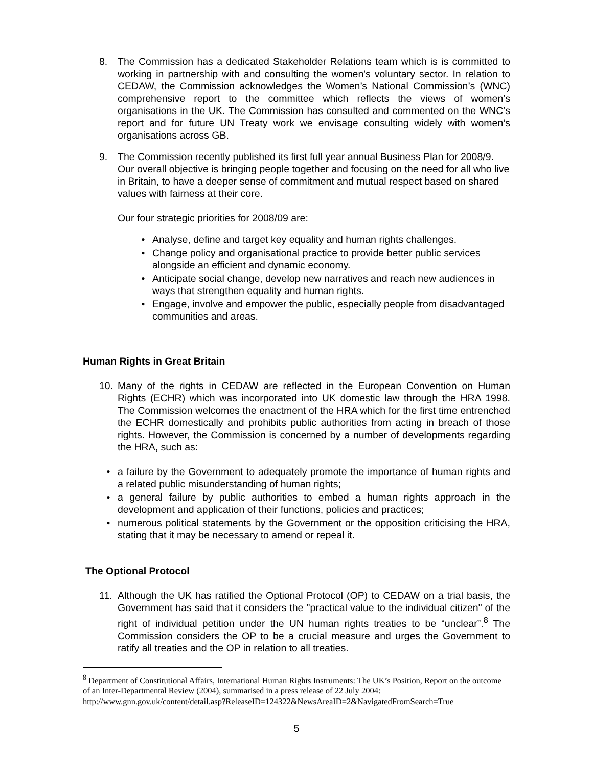8. The Commission has a dedicated Stakeholder Relations team which is is committed to working in partnership with and consulting the women's voluntary sector. In relation to CEDAW, the Commission acknowledges the Women’s National Commission’s (WNC) comprehensive report to the committee which reflects the views of women’s organisations in the UK. The Commission has consulted and commented on the WNC’s report and for future UN Treaty work we envisage consulting widely with women’s organisations across GB.
9. The Commission recently published its first full year annual Business Plan for 2008/9. Our overall objective is bringing people together and focusing on the need for all who live in Britain, to have a deeper sense of commitment and mutual respect based on shared values with fairness at their core.
Our four strategic priorities for 2008/09 are:
• Analyse, define and target key equality and human rights challenges.
• Change policy and organisational practice to provide better public services alongside an efficient and dynamic economy.
• Anticipate social change, develop new narratives and reach new audiences in ways that strengthen equality and human rights.
• Engage, involve and empower the public, especially people from disadvantaged communities and areas.
Human Rights in Great Britain
10. Many of the rights in CEDAW are reflected in the European Convention on Human Rights (ECHR) which was incorporated into UK domestic law through the HRA 1998. The Commission welcomes the enactment of the HRA which for the first time entrenched the ECHR domestically and prohibits public authorities from acting in breach of those rights. However, the Commission is concerned by a number of developments regarding the HRA, such as:
• a failure by the Government to adequately promote the importance of human rights and a related public misunderstanding of human rights;
• a general failure by public authorities to embed a human rights approach in the development and application of their functions, policies and practices;
• numerous political statements by the Government or the opposition criticising the HRA, stating that it may be necessary to amend or repeal it.
The Optional Protocol
11. Although the UK has ratified the Optional Protocol (OP) to CEDAW on a trial basis, the Government has said that it considers the "practical value to the individual citizen" of the right of individual petition under the UN human rights treaties to be “unclear”.<sup>8</sup> The Commission considers the OP to be a crucial measure and urges the Government to ratify all treaties and the OP in relation to all treaties.
<sup>8</sup> Department of Constitutional Affairs, International Human Rights Instruments: The UK’s Position, Report on the outcome of an Inter-Departmental Review (2004), summarised in a press release of 22 July 2004: http://www.gnn.gov.uk/content/detail.asp?ReleaseID=124322&NewsAreaID=2&NavigatedFromSearch=True
5